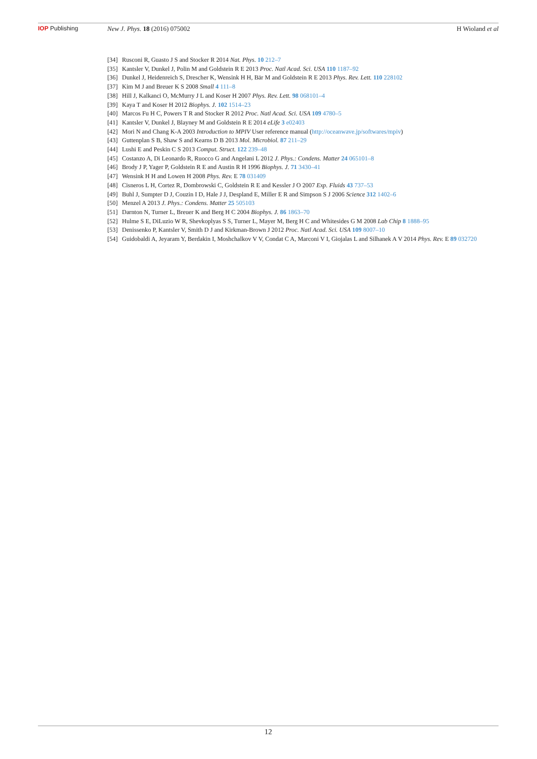IOP Publishing New J. Phys. 18 (2016) 075002 H Wioland et al
[34] Rusconi R, Guasto J S and Stocker R 2014 Nat. Phys. 10 212–7
[35] Kantsler V, Dunkel J, Polin M and Goldstein R E 2013 Proc. Natl Acad. Sci. USA 110 1187–92
[36] Dunkel J, Heidenreich S, Drescher K, Wensink H H, Bär M and Goldstein R E 2013 Phys. Rev. Lett. 110 228102
[37] Kim M J and Breuer K S 2008 Small 4 111–8
[38] Hill J, Kalkanci O, McMurry J L and Koser H 2007 Phys. Rev. Lett. 98 068101–4
[39] Kaya T and Koser H 2012 Biophys. J. 102 1514–23
[40] Marcos Fu H C, Powers T R and Stocker R 2012 Proc. Natl Acad. Sci. USA 109 4780–5
[41] Kantsler V, Dunkel J, Blayney M and Goldstein R E 2014 eLife 3 e02403
[42] Mori N and Chang K-A 2003 Introduction to MPIV User reference manual (http://oceanwave.jp/softwares/mpiv)
[43] Guttenplan S B, Shaw S and Kearns D B 2013 Mol. Microbiol. 87 211–29
[44] Lushi E and Peskin C S 2013 Comput. Struct. 122 239–48
[45] Costanzo A, Di Leonardo R, Ruocco G and Angelani L 2012 J. Phys.: Condens. Matter 24 065101–8
[46] Brody J P, Yager P, Goldstein R E and Austin R H 1996 Biophys. J. 71 3430–41
[47] Wensink H H and Lowen H 2008 Phys. Rev. E 78 031409
[48] Cisneros L H, Cortez R, Dombrowski C, Goldstein R E and Kessler J O 2007 Exp. Fluids 43 737–53
[49] Buhl J, Sumpter D J, Couzin I D, Hale J J, Despland E, Miller E R and Simpson S J 2006 Science 312 1402–6
[50] Menzel A 2013 J. Phys.: Condens. Matter 25 505103
[51] Darnton N, Turner L, Breuer K and Berg H C 2004 Biophys. J. 86 1863–70
[52] Hulme S E, DiLuzio W R, Shevkoplyas S S, Turner L, Mayer M, Berg H C and Whitesides G M 2008 Lab Chip 8 1888–95
[53] Denissenko P, Kantsler V, Smith D J and Kirkman-Brown J 2012 Proc. Natl Acad. Sci. USA 109 8007–10
[54] Guidobaldi A, Jeyaram Y, Berdakin I, Moshchalkov V V, Condat C A, Marconi V I, Giojalas L and Silhanek A V 2014 Phys. Rev. E 89 032720
12